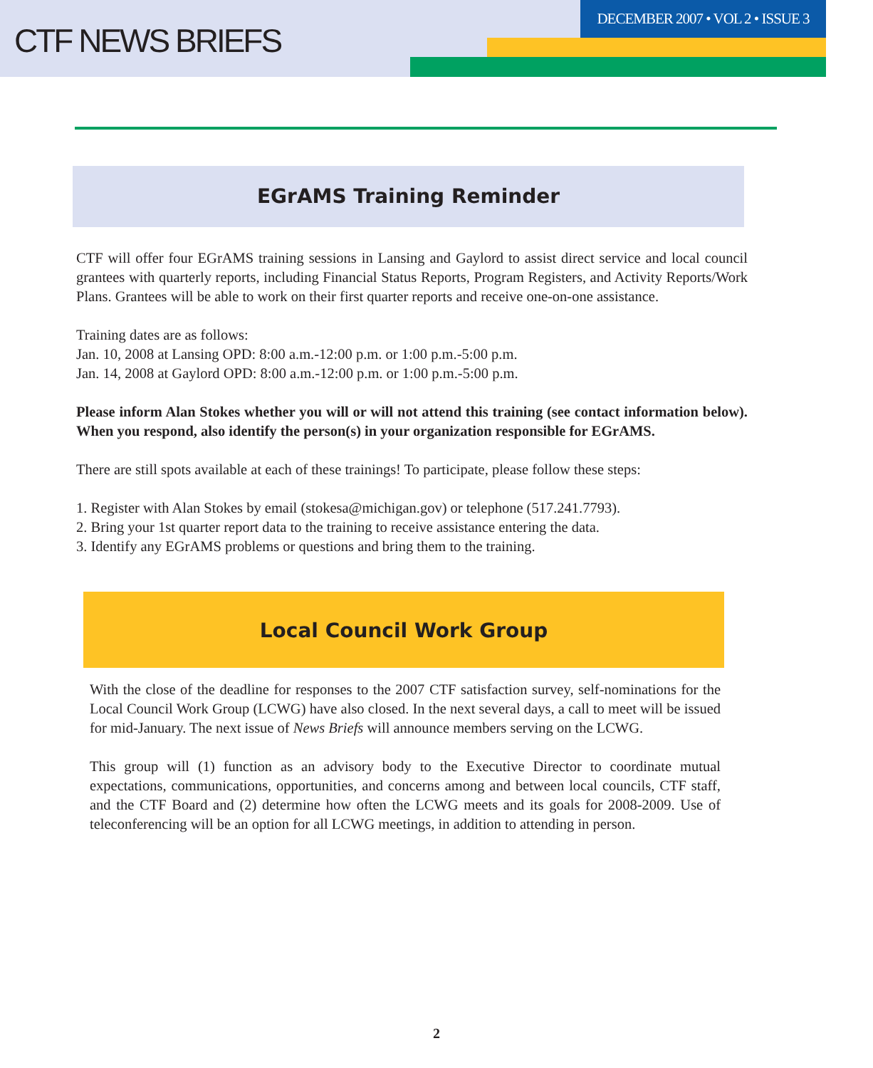CTF NEWS BRIEFS
DECEMBER 2007 • VOL 2 • ISSUE 3
EGrAMS Training Reminder
CTF will offer four EGrAMS training sessions in Lansing and Gaylord to assist direct service and local council grantees with quarterly reports, including Financial Status Reports, Program Registers, and Activity Reports/Work Plans. Grantees will be able to work on their first quarter reports and receive one-on-one assistance.
Training dates are as follows:
Jan. 10, 2008 at Lansing OPD: 8:00 a.m.-12:00 p.m. or 1:00 p.m.-5:00 p.m.
Jan. 14, 2008 at Gaylord OPD: 8:00 a.m.-12:00 p.m. or 1:00 p.m.-5:00 p.m.
Please inform Alan Stokes whether you will or will not attend this training (see contact information below). When you respond, also identify the person(s) in your organization responsible for EGrAMS.
There are still spots available at each of these trainings! To participate, please follow these steps:
1. Register with Alan Stokes by email (stokesa@michigan.gov) or telephone (517.241.7793).
2. Bring your 1st quarter report data to the training to receive assistance entering the data.
3. Identify any EGrAMS problems or questions and bring them to the training.
Local Council Work Group
With the close of the deadline for responses to the 2007 CTF satisfaction survey, self-nominations for the Local Council Work Group (LCWG) have also closed. In the next several days, a call to meet will be issued for mid-January. The next issue of News Briefs will announce members serving on the LCWG.
This group will (1) function as an advisory body to the Executive Director to coordinate mutual expectations, communications, opportunities, and concerns among and between local councils, CTF staff, and the CTF Board and (2) determine how often the LCWG meets and its goals for 2008-2009. Use of teleconferencing will be an option for all LCWG meetings, in addition to attending in person.
2